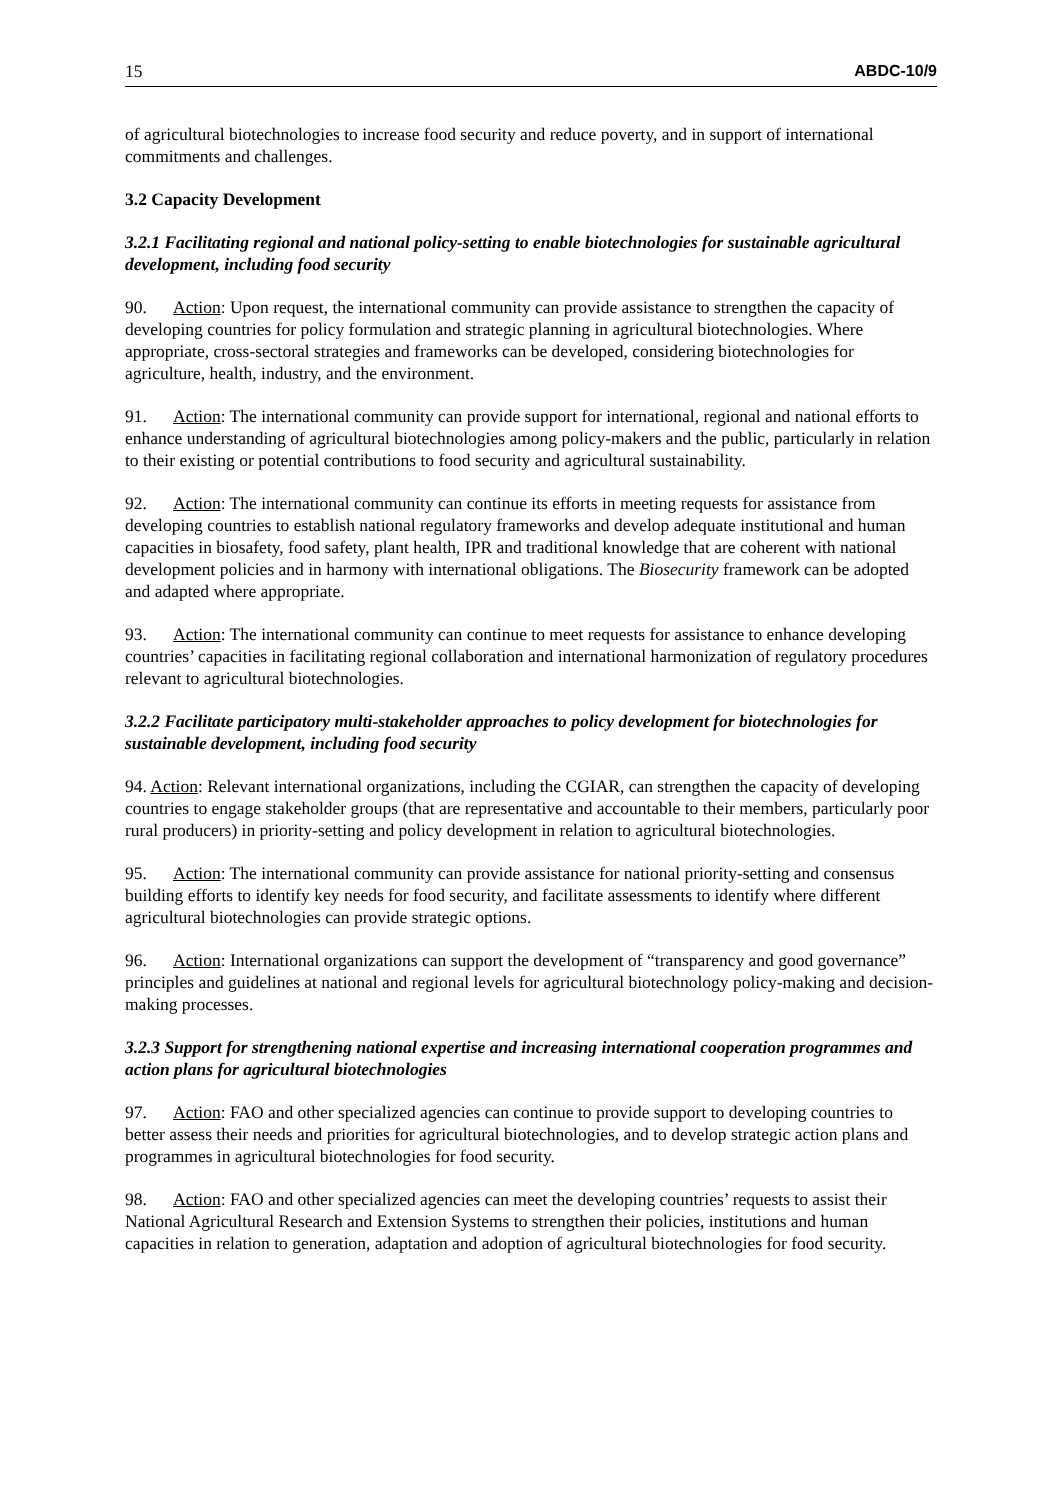15 ABDC-10/9
of agricultural biotechnologies to increase food security and reduce poverty, and in support of international commitments and challenges.
3.2 Capacity Development
3.2.1 Facilitating regional and national policy-setting to enable biotechnologies for sustainable agricultural development, including food security
90. Action: Upon request, the international community can provide assistance to strengthen the capacity of developing countries for policy formulation and strategic planning in agricultural biotechnologies. Where appropriate, cross-sectoral strategies and frameworks can be developed, considering biotechnologies for agriculture, health, industry, and the environment.
91. Action: The international community can provide support for international, regional and national efforts to enhance understanding of agricultural biotechnologies among policy-makers and the public, particularly in relation to their existing or potential contributions to food security and agricultural sustainability.
92. Action: The international community can continue its efforts in meeting requests for assistance from developing countries to establish national regulatory frameworks and develop adequate institutional and human capacities in biosafety, food safety, plant health, IPR and traditional knowledge that are coherent with national development policies and in harmony with international obligations. The Biosecurity framework can be adopted and adapted where appropriate.
93. Action: The international community can continue to meet requests for assistance to enhance developing countries’ capacities in facilitating regional collaboration and international harmonization of regulatory procedures relevant to agricultural biotechnologies.
3.2.2 Facilitate participatory multi-stakeholder approaches to policy development for biotechnologies for sustainable development, including food security
94. Action: Relevant international organizations, including the CGIAR, can strengthen the capacity of developing countries to engage stakeholder groups (that are representative and accountable to their members, particularly poor rural producers) in priority-setting and policy development in relation to agricultural biotechnologies.
95. Action: The international community can provide assistance for national priority-setting and consensus building efforts to identify key needs for food security, and facilitate assessments to identify where different agricultural biotechnologies can provide strategic options.
96. Action: International organizations can support the development of “transparency and good governance” principles and guidelines at national and regional levels for agricultural biotechnology policy-making and decision-making processes.
3.2.3 Support for strengthening national expertise and increasing international cooperation programmes and action plans for agricultural biotechnologies
97. Action: FAO and other specialized agencies can continue to provide support to developing countries to better assess their needs and priorities for agricultural biotechnologies, and to develop strategic action plans and programmes in agricultural biotechnologies for food security.
98. Action: FAO and other specialized agencies can meet the developing countries’ requests to assist their National Agricultural Research and Extension Systems to strengthen their policies, institutions and human capacities in relation to generation, adaptation and adoption of agricultural biotechnologies for food security.